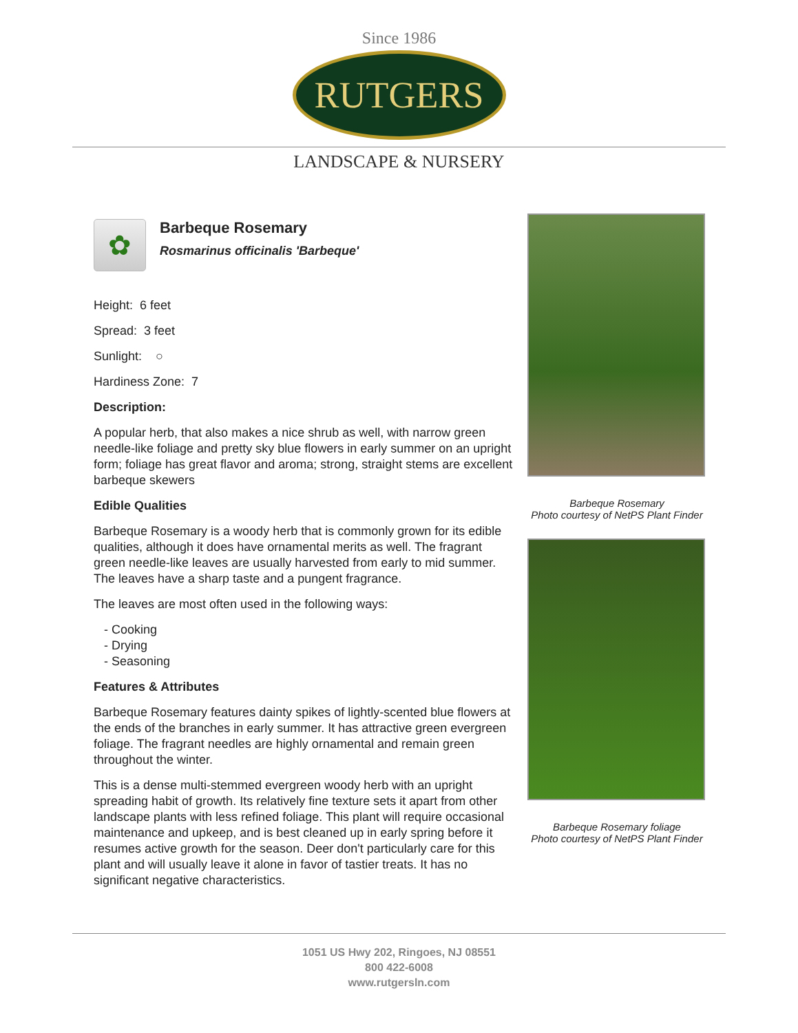Since 1986
RUTGERS
LANDSCAPE & NURSERY
✿
Barbeque Rosemary
Rosmarinus officinalis 'Barbeque'
Height: 6 feet
Spread: 3 feet
Sunlight: ○
Hardiness Zone: 7
Description:
A popular herb, that also makes a nice shrub as well, with narrow green needle-like foliage and pretty sky blue flowers in early summer on an upright form; foliage has great flavor and aroma; strong, straight stems are excellent barbeque skewers
Edible Qualities
Barbeque Rosemary is a woody herb that is commonly grown for its edible qualities, although it does have ornamental merits as well. The fragrant green needle-like leaves are usually harvested from early to mid summer. The leaves have a sharp taste and a pungent fragrance.
The leaves are most often used in the following ways:
- Cooking
- Drying
- Seasoning
Features & Attributes
Barbeque Rosemary features dainty spikes of lightly-scented blue flowers at the ends of the branches in early summer. It has attractive green evergreen foliage. The fragrant needles are highly ornamental and remain green throughout the winter.
This is a dense multi-stemmed evergreen woody herb with an upright spreading habit of growth. Its relatively fine texture sets it apart from other landscape plants with less refined foliage. This plant will require occasional maintenance and upkeep, and is best cleaned up in early spring before it resumes active growth for the season. Deer don't particularly care for this plant and will usually leave it alone in favor of tastier treats. It has no significant negative characteristics.
Barbeque Rosemary
Photo courtesy of NetPS Plant Finder
Barbeque Rosemary foliage
Photo courtesy of NetPS Plant Finder
1051 US Hwy 202, Ringoes, NJ 08551
800 422-6008
www.rutgersln.com